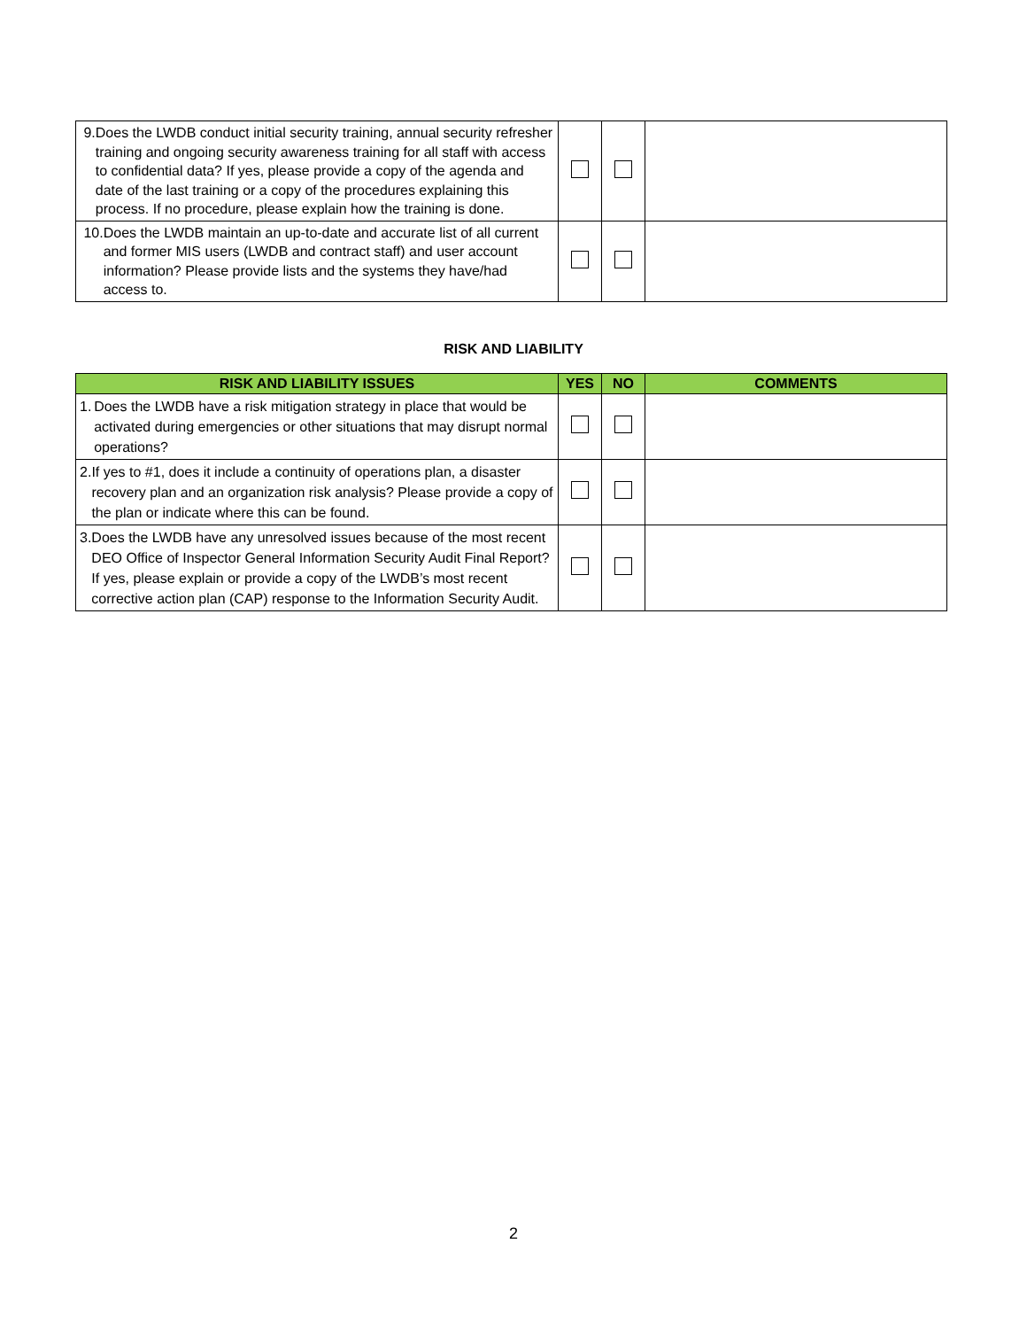| 9. Does the LWDB conduct initial security training, annual security refresher training and ongoing security awareness training for all staff with access to confidential data? If yes, please provide a copy of the agenda and date of the last training or a copy of the procedures explaining this process. If no procedure, please explain how the training is done. | | | |
| 10. Does the LWDB maintain an up-to-date and accurate list of all current and former MIS users (LWDB and contract staff) and user account information? Please provide lists and the systems they have/had access to. | | | |
RISK AND LIABILITY
| RISK AND LIABILITY ISSUES | YES | NO | COMMENTS |
| --- | --- | --- | --- |
| 1. Does the LWDB have a risk mitigation strategy in place that would be activated during emergencies or other situations that may disrupt normal operations? | | | |
| 2. If yes to #1, does it include a continuity of operations plan, a disaster recovery plan and an organization risk analysis? Please provide a copy of the plan or indicate where this can be found. | | | |
| 3. Does the LWDB have any unresolved issues because of the most recent DEO Office of Inspector General Information Security Audit Final Report? If yes, please explain or provide a copy of the LWDB’s most recent corrective action plan (CAP) response to the Information Security Audit. | | | |
2